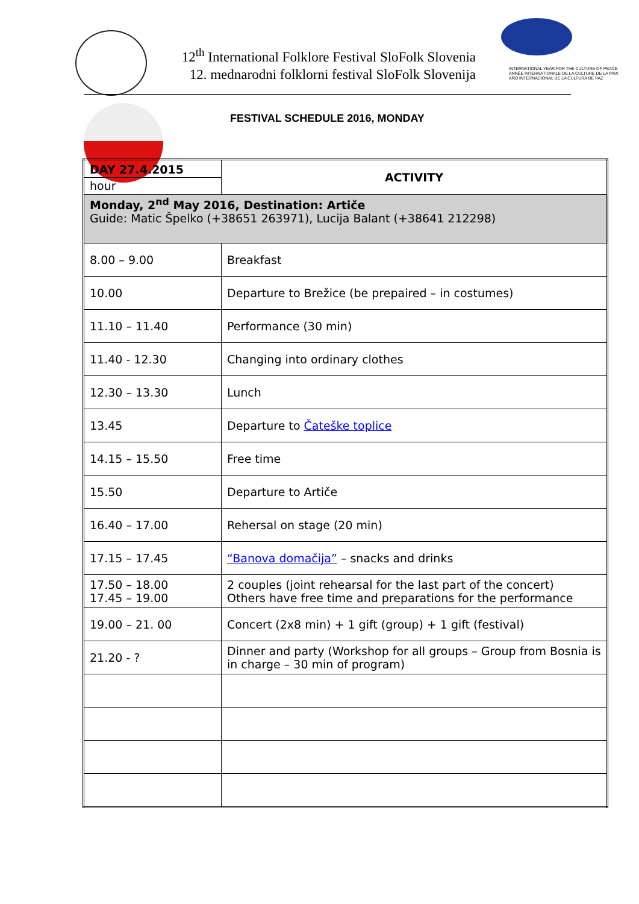12<sup>th</sup> International Folklore Festival SloFolk Slovenia
12. mednarodni folklorni festival SloFolk Slovenija
INTERNATIONAL YEAR FOR THE CULTURE OF PEACE
ANNÉE INTERNATIONALE DE LA CULTURE DE LA PAIX
AÑO INTERNACIONAL DE LA CULTURA DE PAZ
FESTIVAL SCHEDULE 2016, MONDAY
| DAY 27.4.2015 hour | ACTIVITY |
| Monday, 2<sup>nd</sup> May 2016, Destination: Artiče Guide: Matic Špelko (+38651 263971), Lucija Balant (+38641 212298) | |
| 8.00 – 9.00 | Breakfast |
| 10.00 | Departure to Brežice (be prepaired – in costumes) |
| 11.10 – 11.40 | Performance (30 min) |
| 11.40 - 12.30 | Changing into ordinary clothes |
| 12.30 – 13.30 | Lunch |
| 13.45 | Departure to Čateške toplice |
| 14.15 – 15.50 | Free time |
| 15.50 | Departure to Artiče |
| 16.40 – 17.00 | Rehersal on stage (20 min) |
| 17.15 – 17.45 | “Banova domačija” – snacks and drinks |
| 17.50 – 18.00 17.45 – 19.00 | 2 couples (joint rehearsal for the last part of the concert) Others have free time and preparations for the performance |
| 19.00 – 21. 00 | Concert (2x8 min) + 1 gift (group) + 1 gift (festival) |
| 21.20 - ? | Dinner and party (Workshop for all groups – Group from Bosnia is in charge – 30 min of program) |